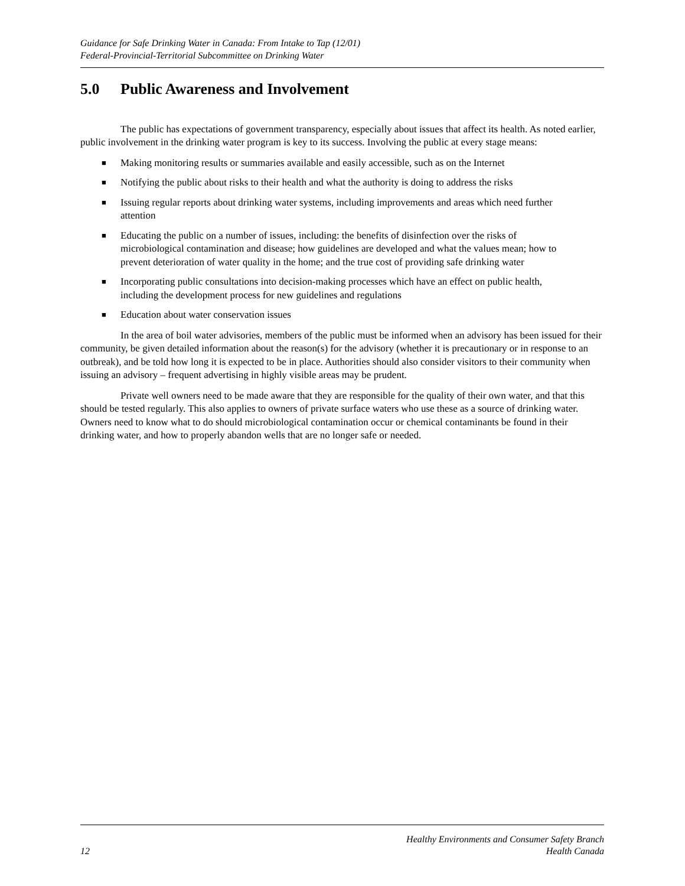Guidance for Safe Drinking Water in Canada: From Intake to Tap (12/01)
Federal-Provincial-Territorial Subcommittee on Drinking Water
5.0 Public Awareness and Involvement
The public has expectations of government transparency, especially about issues that affect its health. As noted earlier, public involvement in the drinking water program is key to its success. Involving the public at every stage means:
■ Making monitoring results or summaries available and easily accessible, such as on the Internet
■ Notifying the public about risks to their health and what the authority is doing to address the risks
■ Issuing regular reports about drinking water systems, including improvements and areas which need further attention
■ Educating the public on a number of issues, including: the benefits of disinfection over the risks of microbiological contamination and disease; how guidelines are developed and what the values mean; how to prevent deterioration of water quality in the home; and the true cost of providing safe drinking water
■ Incorporating public consultations into decision-making processes which have an effect on public health, including the development process for new guidelines and regulations
■ Education about water conservation issues
In the area of boil water advisories, members of the public must be informed when an advisory has been issued for their community, be given detailed information about the reason(s) for the advisory (whether it is precautionary or in response to an outbreak), and be told how long it is expected to be in place. Authorities should also consider visitors to their community when issuing an advisory – frequent advertising in highly visible areas may be prudent.
Private well owners need to be made aware that they are responsible for the quality of their own water, and that this should be tested regularly. This also applies to owners of private surface waters who use these as a source of drinking water. Owners need to know what to do should microbiological contamination occur or chemical contaminants be found in their drinking water, and how to properly abandon wells that are no longer safe or needed.
12
Healthy Environments and Consumer Safety Branch
Health Canada